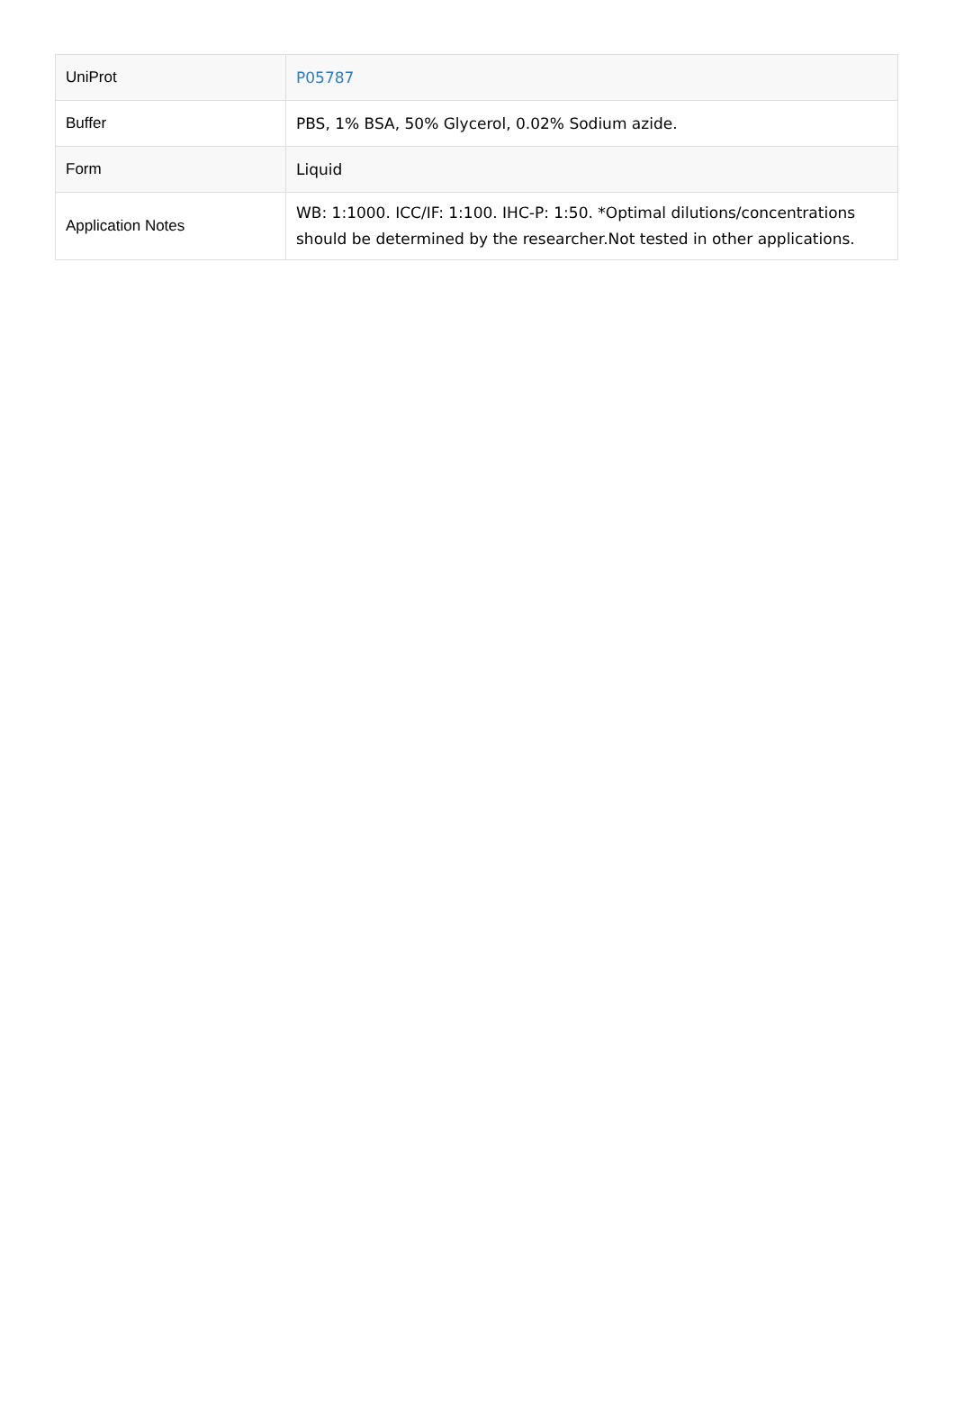| UniProt | P05787 |
| Buffer | PBS, 1% BSA, 50% Glycerol, 0.02% Sodium azide. |
| Form | Liquid |
| Application Notes | WB: 1:1000. ICC/IF: 1:100. IHC-P: 1:50. *Optimal dilutions/concentrations should be determined by the researcher.Not tested in other applications. |